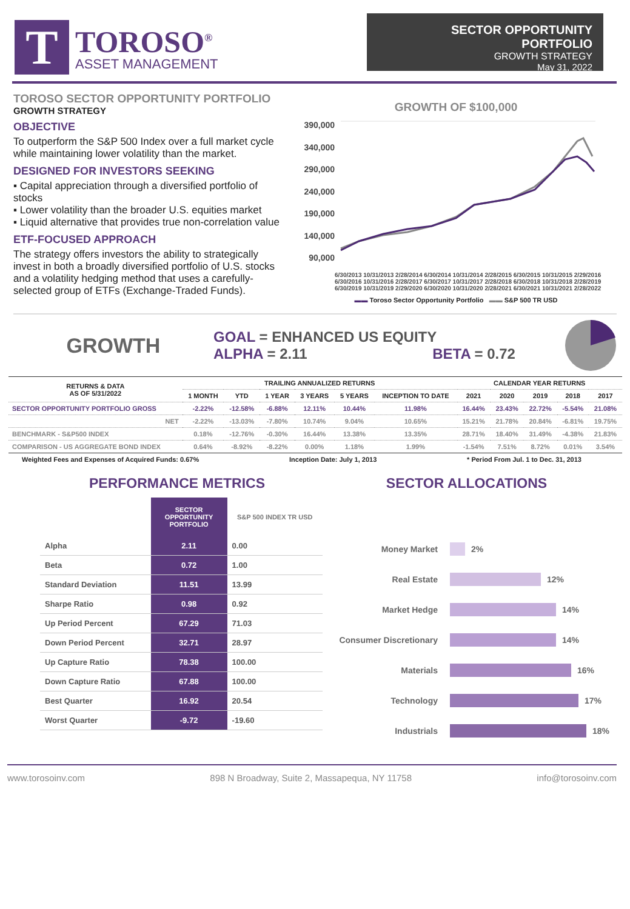T
TOROSO<sup>®</sup>
ASSET MANAGEMENT
SECTOR OPPORTUNITY PORTFOLIO
GROWTH STRATEGY
May 31, 2022
TOROSO SECTOR OPPORTUNITY PORTFOLIO
GROWTH STRATEGY
OBJECTIVE
To outperform the S&P 500 Index over a full market cycle while maintaining lower volatility than the market.
DESIGNED FOR INVESTORS SEEKING
▪ Capital appreciation through a diversified portfolio of stocks
▪ Lower volatility than the broader U.S. equities market
▪ Liquid alternative that provides true non-correlation value
ETF-FOCUSED APPROACH
The strategy offers investors the ability to strategically invest in both a broadly diversified portfolio of U.S. stocks and a volatility hedging method that uses a carefully-selected group of ETFs (Exchange-Traded Funds).
GROWTH OF $100,000
390,000
340,000
290,000
240,000
190,000
140,000
90,000
6/30/2013 10/31/2013 2/28/2014 6/30/2014 10/31/2014 2/28/2015 6/30/2015 10/31/2015 2/29/2016 6/30/2016 10/31/2016 2/28/2017 6/30/2017 10/31/2017 2/28/2018 6/30/2018 10/31/2018 2/28/2019 6/30/2019 10/31/2019 2/29/2020 6/30/2020 10/31/2020 2/28/2021 6/30/2021 10/31/2021 2/28/2022
▬▬ Toroso Sector Opportunity Portfolio ▬▬ S&P 500 TR USD
GROWTH
GOAL = ENHANCED US EQUITY
ALPHA = 2.11 BETA = 0.72
| RETURNS & DATA AS OF 5/31/2022 | TRAILING ANNUALIZED RETURNS | | | | | | CALENDAR YEAR RETURNS | | | | |
| --- | --- | --- | --- | --- | --- | --- | --- | --- | --- | --- | --- |
| | 1 MONTH | YTD | 1 YEAR | 3 YEARS | 5 YEARS | INCEPTION TO DATE | 2021 | 2020 | 2019 | 2018 | 2017 |
| SECTOR OPPORTUNITY PORTFOLIO GROSS | -2.22% | -12.58% | -6.88% | 12.11% | 10.44% | 11.98% | 16.44% | 23.43% | 22.72% | -5.54% | 21.08% |
| NET | -2.22% | -13.03% | -7.80% | 10.74% | 9.04% | 10.65% | 15.21% | 21.78% | 20.84% | -6.81% | 19.75% |
| BENCHMARK - S&P500 INDEX | 0.18% | -12.76% | -0.30% | 16.44% | 13.38% | 13.35% | 28.71% | 18.40% | 31.49% | -4.38% | 21.83% |
| COMPARISON - US AGGREGATE BOND INDEX | 0.64% | -8.92% | -8.22% | 0.00% | 1.18% | 1.99% | -1.54% | 7.51% | 8.72% | 0.01% | 3.54% |
Weighted Fees and Expenses of Acquired Funds: 0.67% Inception Date: July 1, 2013 * Period From Jul. 1 to Dec. 31, 2013
PERFORMANCE METRICS
| | SECTOR OPPORTUNITY PORTFOLIO | S&P 500 INDEX TR USD |
| --- | --- | --- |
| Alpha | 2.11 | 0.00 |
| Beta | 0.72 | 1.00 |
| Standard Deviation | 11.51 | 13.99 |
| Sharpe Ratio | 0.98 | 0.92 |
| Up Period Percent | 67.29 | 71.03 |
| Down Period Percent | 32.71 | 28.97 |
| Up Capture Ratio | 78.38 | 100.00 |
| Down Capture Ratio | 67.88 | 100.00 |
| Best Quarter | 16.92 | 20.54 |
| Worst Quarter | -9.72 | -19.60 |
SECTOR ALLOCATIONS
Money Market 2%
Real Estate 12%
Market Hedge 14%
Consumer Discretionary 14%
Materials 16%
Technology 17%
Industrials 18%
www.torosoinv.com 898 N Broadway, Suite 2, Massapequa, NY 11758 info@torosoinv.com